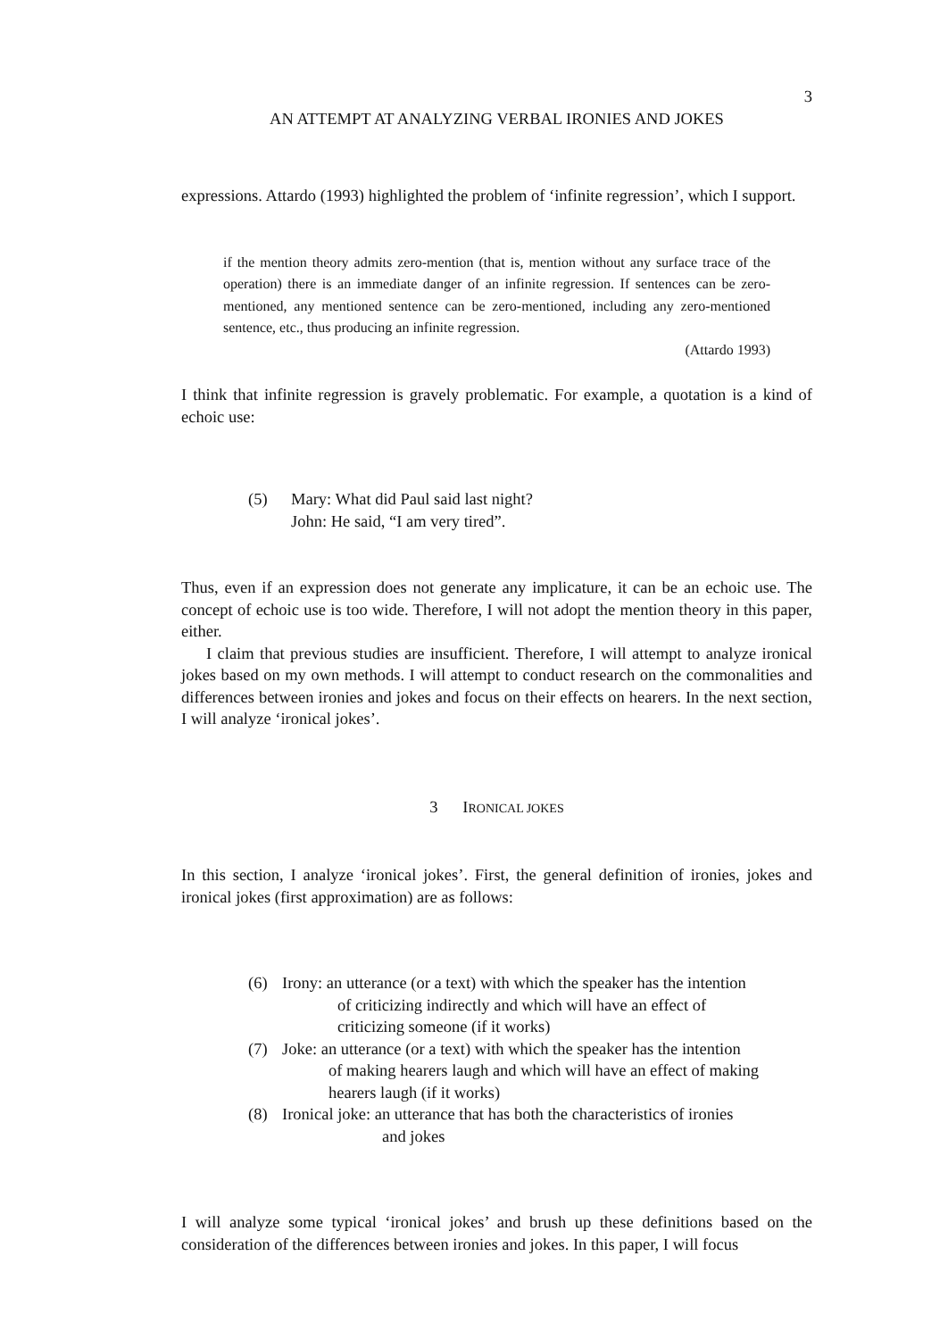3
AN ATTEMPT AT ANALYZING VERBAL IRONIES AND JOKES
expressions. Attardo (1993) highlighted the problem of ‘infinite regression’, which I support.
if the mention theory admits zero-mention (that is, mention without any surface trace of the operation) there is an immediate danger of an infinite regression. If sentences can be zero-mentioned, any mentioned sentence can be zero-mentioned, including any zero-mentioned sentence, etc., thus producing an infinite regression.
(Attardo 1993)
I think that infinite regression is gravely problematic. For example, a quotation is a kind of echoic use:
(5) Mary: What did Paul said last night?
John: He said, “I am very tired”.
Thus, even if an expression does not generate any implicature, it can be an echoic use. The concept of echoic use is too wide. Therefore, I will not adopt the mention theory in this paper, either.
I claim that previous studies are insufficient. Therefore, I will attempt to analyze ironical jokes based on my own methods. I will attempt to conduct research on the commonalities and differences between ironies and jokes and focus on their effects on hearers. In the next section, I will analyze ‘ironical jokes’.
3 IRONICAL JOKES
In this section, I analyze ‘ironical jokes’. First, the general definition of ironies, jokes and ironical jokes (first approximation) are as follows:
(6) Irony: an utterance (or a text) with which the speaker has the intention
of criticizing indirectly and which will have an effect of
criticizing someone (if it works)
(7) Joke: an utterance (or a text) with which the speaker has the intention
of making hearers laugh and which will have an effect of making
hearers laugh (if it works)
(8) Ironical joke: an utterance that has both the characteristics of ironies
and jokes
I will analyze some typical ‘ironical jokes’ and brush up these definitions based on the consideration of the differences between ironies and jokes. In this paper, I will focus